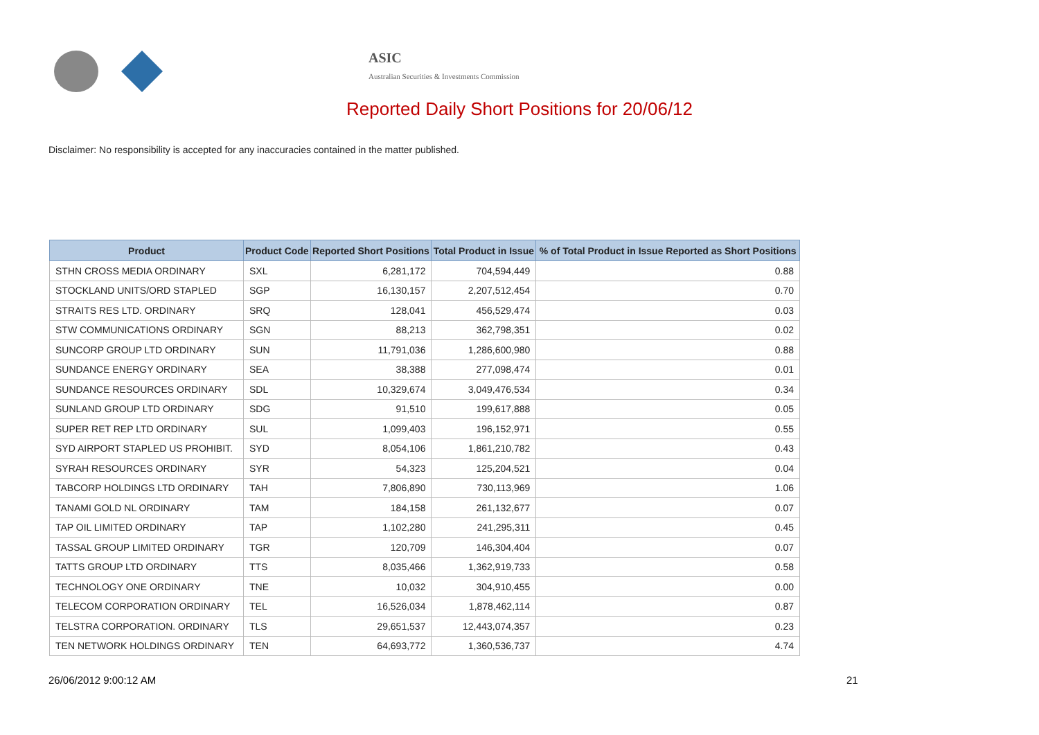ASIC
Australian Securities & Investments Commission
Reported Daily Short Positions for 20/06/12
Disclaimer: No responsibility is accepted for any inaccuracies contained in the matter published.
| Product | Product Code | Reported Short Positions | Total Product in Issue | % of Total Product in Issue Reported as Short Positions |
| --- | --- | --- | --- | --- |
| STHN CROSS MEDIA ORDINARY | SXL | 6,281,172 | 704,594,449 | 0.88 |
| STOCKLAND UNITS/ORD STAPLED | SGP | 16,130,157 | 2,207,512,454 | 0.70 |
| STRAITS RES LTD. ORDINARY | SRQ | 128,041 | 456,529,474 | 0.03 |
| STW COMMUNICATIONS ORDINARY | SGN | 88,213 | 362,798,351 | 0.02 |
| SUNCORP GROUP LTD ORDINARY | SUN | 11,791,036 | 1,286,600,980 | 0.88 |
| SUNDANCE ENERGY ORDINARY | SEA | 38,388 | 277,098,474 | 0.01 |
| SUNDANCE RESOURCES ORDINARY | SDL | 10,329,674 | 3,049,476,534 | 0.34 |
| SUNLAND GROUP LTD ORDINARY | SDG | 91,510 | 199,617,888 | 0.05 |
| SUPER RET REP LTD ORDINARY | SUL | 1,099,403 | 196,152,971 | 0.55 |
| SYD AIRPORT STAPLED US PROHIBIT. | SYD | 8,054,106 | 1,861,210,782 | 0.43 |
| SYRAH RESOURCES ORDINARY | SYR | 54,323 | 125,204,521 | 0.04 |
| TABCORP HOLDINGS LTD ORDINARY | TAH | 7,806,890 | 730,113,969 | 1.06 |
| TANAMI GOLD NL ORDINARY | TAM | 184,158 | 261,132,677 | 0.07 |
| TAP OIL LIMITED ORDINARY | TAP | 1,102,280 | 241,295,311 | 0.45 |
| TASSAL GROUP LIMITED ORDINARY | TGR | 120,709 | 146,304,404 | 0.07 |
| TATTS GROUP LTD ORDINARY | TTS | 8,035,466 | 1,362,919,733 | 0.58 |
| TECHNOLOGY ONE ORDINARY | TNE | 10,032 | 304,910,455 | 0.00 |
| TELECOM CORPORATION ORDINARY | TEL | 16,526,034 | 1,878,462,114 | 0.87 |
| TELSTRA CORPORATION. ORDINARY | TLS | 29,651,537 | 12,443,074,357 | 0.23 |
| TEN NETWORK HOLDINGS ORDINARY | TEN | 64,693,772 | 1,360,536,737 | 4.74 |
26/06/2012 9:00:12 AM 21